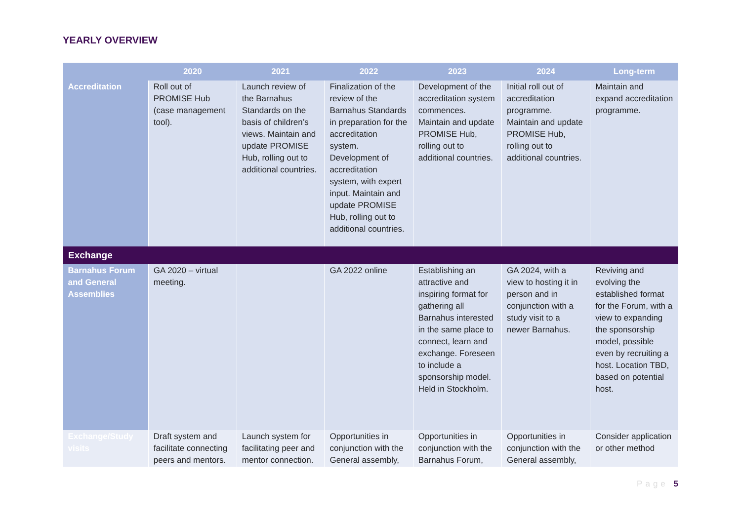YEARLY OVERVIEW
| | 2020 | 2021 | 2022 | 2023 | 2024 | Long-term |
| --- | --- | --- | --- | --- | --- | --- |
| Accreditation | Roll out of PROMISE Hub (case management tool). | Launch review of the Barnahus Standards on the basis of children’s views. Maintain and update PROMISE Hub, rolling out to additional countries. | Finalization of the review of the Barnahus Standards in preparation for the accreditation system. Development of accreditation system, with expert input. Maintain and update PROMISE Hub, rolling out to additional countries. | Development of the accreditation system commences. Maintain and update PROMISE Hub, rolling out to additional countries. | Initial roll out of accreditation programme. Maintain and update PROMISE Hub, rolling out to additional countries. | Maintain and expand accreditation programme. |
| Exchange | | | | | | |
| Barnahus Forum and General Assemblies | GA 2020 – virtual meeting. | | GA 2022 online | Establishing an attractive and inspiring format for gathering all Barnahus interested in the same place to connect, learn and exchange. Foreseen to include a sponsorship model. Held in Stockholm. | GA 2024, with a view to hosting it in person and in conjunction with a study visit to a newer Barnahus. | Reviving and evolving the established format for the Forum, with a view to expanding the sponsorship model, possible even by recruiting a host. Location TBD, based on potential host. |
| Exchange/Study visits | Draft system and facilitate connecting peers and mentors. | Launch system for facilitating peer and mentor connection. | Opportunities in conjunction with the General assembly, | Opportunities in conjunction with the Barnahus Forum, | Opportunities in conjunction with the General assembly, | Consider application or other method |
Page 5